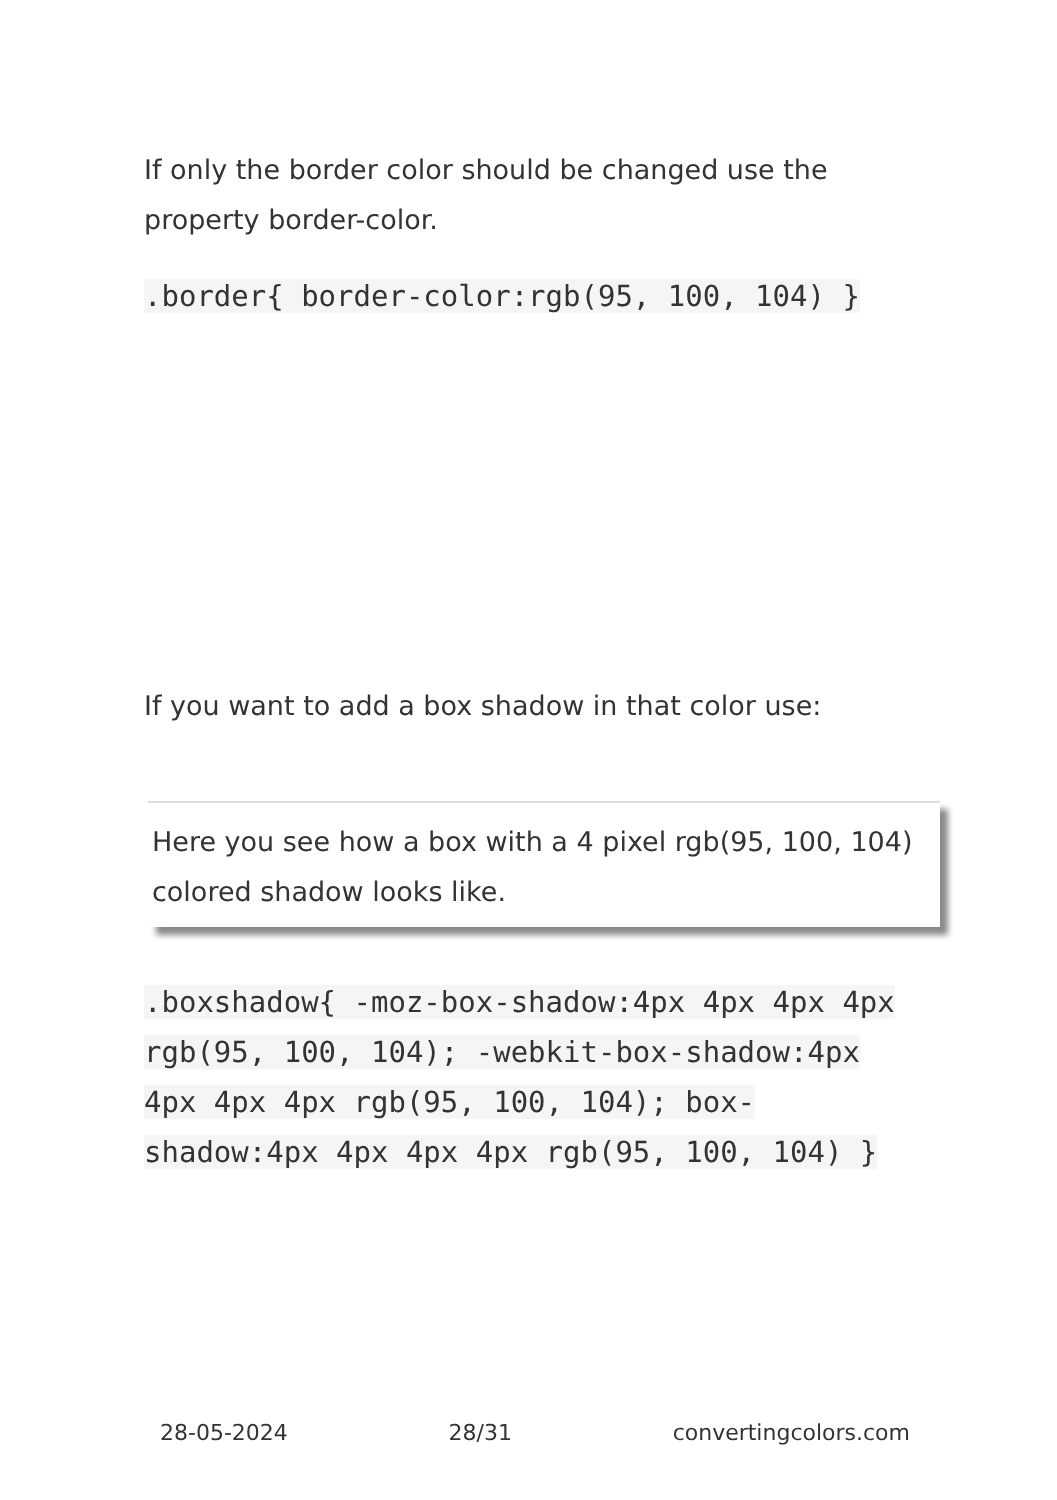If only the border color should be changed use the property border-color.
.border{ border-color:rgb(95, 100, 104) }
If you want to add a box shadow in that color use:
Here you see how a box with a 4 pixel rgb(95, 100, 104) colored shadow looks like.
.boxshadow{ -moz-box-shadow:4px 4px 4px 4px rgb(95, 100, 104); -webkit-box-shadow:4px 4px 4px 4px rgb(95, 100, 104); box-shadow:4px 4px 4px 4px rgb(95, 100, 104) }
28-05-2024 28/31 convertingcolors.com